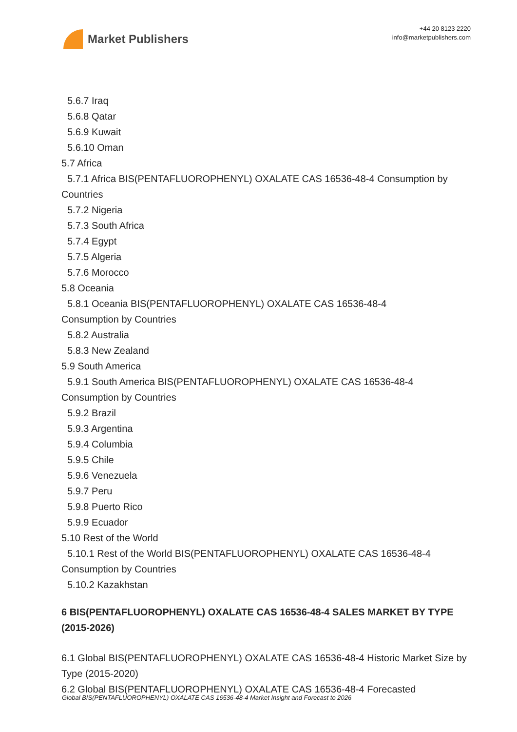Market Publishers
+44 20 8123 2220
info@marketpublishers.com
5.6.7 Iraq
5.6.8 Qatar
5.6.9 Kuwait
5.6.10 Oman
5.7 Africa
5.7.1 Africa BIS(PENTAFLUOROPHENYL) OXALATE CAS 16536-48-4 Consumption by Countries
5.7.2 Nigeria
5.7.3 South Africa
5.7.4 Egypt
5.7.5 Algeria
5.7.6 Morocco
5.8 Oceania
5.8.1 Oceania BIS(PENTAFLUOROPHENYL) OXALATE CAS 16536-48-4
Consumption by Countries
5.8.2 Australia
5.8.3 New Zealand
5.9 South America
5.9.1 South America BIS(PENTAFLUOROPHENYL) OXALATE CAS 16536-48-4
Consumption by Countries
5.9.2 Brazil
5.9.3 Argentina
5.9.4 Columbia
5.9.5 Chile
5.9.6 Venezuela
5.9.7 Peru
5.9.8 Puerto Rico
5.9.9 Ecuador
5.10 Rest of the World
5.10.1 Rest of the World BIS(PENTAFLUOROPHENYL) OXALATE CAS 16536-48-4
Consumption by Countries
5.10.2 Kazakhstan
6 BIS(PENTAFLUOROPHENYL) OXALATE CAS 16536-48-4 SALES MARKET BY TYPE (2015-2026)
6.1 Global BIS(PENTAFLUOROPHENYL) OXALATE CAS 16536-48-4 Historic Market Size by Type (2015-2020)
6.2 Global BIS(PENTAFLUOROPHENYL) OXALATE CAS 16536-48-4 Forecasted
Global BIS(PENTAFLUOROPHENYL) OXALATE CAS 16536-48-4 Market Insight and Forecast to 2026